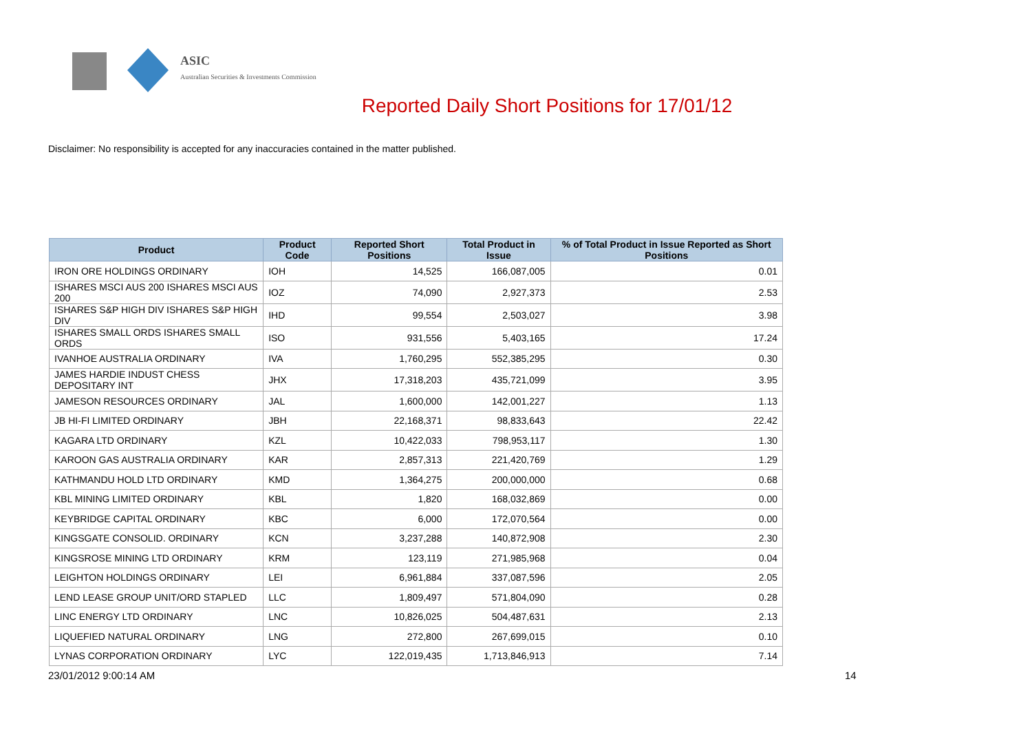ASIC
Australian Securities & Investments Commission
Reported Daily Short Positions for 17/01/12
Disclaimer: No responsibility is accepted for any inaccuracies contained in the matter published.
| Product | Product Code | Reported Short Positions | Total Product in Issue | % of Total Product in Issue Reported as Short Positions |
| --- | --- | --- | --- | --- |
| IRON ORE HOLDINGS ORDINARY | IOH | 14,525 | 166,087,005 | 0.01 |
| ISHARES MSCI AUS 200 ISHARES MSCI AUS 200 | IOZ | 74,090 | 2,927,373 | 2.53 |
| ISHARES S&P HIGH DIV ISHARES S&P HIGH DIV | IHD | 99,554 | 2,503,027 | 3.98 |
| ISHARES SMALL ORDS ISHARES SMALL ORDS | ISO | 931,556 | 5,403,165 | 17.24 |
| IVANHOE AUSTRALIA ORDINARY | IVA | 1,760,295 | 552,385,295 | 0.30 |
| JAMES HARDIE INDUST CHESS DEPOSITARY INT | JHX | 17,318,203 | 435,721,099 | 3.95 |
| JAMESON RESOURCES ORDINARY | JAL | 1,600,000 | 142,001,227 | 1.13 |
| JB HI-FI LIMITED ORDINARY | JBH | 22,168,371 | 98,833,643 | 22.42 |
| KAGARA LTD ORDINARY | KZL | 10,422,033 | 798,953,117 | 1.30 |
| KAROON GAS AUSTRALIA ORDINARY | KAR | 2,857,313 | 221,420,769 | 1.29 |
| KATHMANDU HOLD LTD ORDINARY | KMD | 1,364,275 | 200,000,000 | 0.68 |
| KBL MINING LIMITED ORDINARY | KBL | 1,820 | 168,032,869 | 0.00 |
| KEYBRIDGE CAPITAL ORDINARY | KBC | 6,000 | 172,070,564 | 0.00 |
| KINGSGATE CONSOLID. ORDINARY | KCN | 3,237,288 | 140,872,908 | 2.30 |
| KINGSROSE MINING LTD ORDINARY | KRM | 123,119 | 271,985,968 | 0.04 |
| LEIGHTON HOLDINGS ORDINARY | LEI | 6,961,884 | 337,087,596 | 2.05 |
| LEND LEASE GROUP UNIT/ORD STAPLED | LLC | 1,809,497 | 571,804,090 | 0.28 |
| LINC ENERGY LTD ORDINARY | LNC | 10,826,025 | 504,487,631 | 2.13 |
| LIQUEFIED NATURAL ORDINARY | LNG | 272,800 | 267,699,015 | 0.10 |
| LYNAS CORPORATION ORDINARY | LYC | 122,019,435 | 1,713,846,913 | 7.14 |
23/01/2012 9:00:14 AM 14